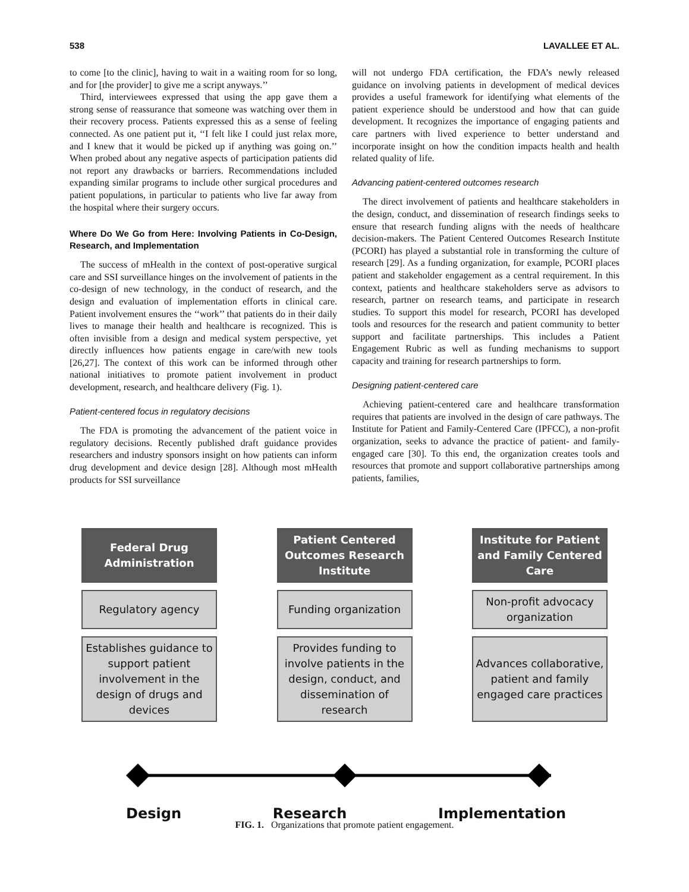538 LAVALLEE ET AL.
to come [to the clinic], having to wait in a waiting room for so long, and for [the provider] to give me a script anyways.’’
Third, interviewees expressed that using the app gave them a strong sense of reassurance that someone was watching over them in their recovery process. Patients expressed this as a sense of feeling connected. As one patient put it, ‘‘I felt like I could just relax more, and I knew that it would be picked up if anything was going on.’’ When probed about any negative aspects of participation patients did not report any drawbacks or barriers. Recommendations included expanding similar programs to include other surgical procedures and patient populations, in particular to patients who live far away from the hospital where their surgery occurs.
Where Do We Go from Here: Involving Patients in Co-Design, Research, and Implementation
The success of mHealth in the context of post-operative surgical care and SSI surveillance hinges on the involvement of patients in the co-design of new technology, in the conduct of research, and the design and evaluation of implementation efforts in clinical care. Patient involvement ensures the ‘‘work’’ that patients do in their daily lives to manage their health and healthcare is recognized. This is often invisible from a design and medical system perspective, yet directly influences how patients engage in care/with new tools [26,27]. The context of this work can be informed through other national initiatives to promote patient involvement in product development, research, and healthcare delivery (Fig. 1).
Patient-centered focus in regulatory decisions
The FDA is promoting the advancement of the patient voice in regulatory decisions. Recently published draft guidance provides researchers and industry sponsors insight on how patients can inform drug development and device design [28]. Although most mHealth products for SSI surveillance
will not undergo FDA certification, the FDA’s newly released guidance on involving patients in development of medical devices provides a useful framework for identifying what elements of the patient experience should be understood and how that can guide development. It recognizes the importance of engaging patients and care partners with lived experience to better understand and incorporate insight on how the condition impacts health and health related quality of life.
Advancing patient-centered outcomes research
The direct involvement of patients and healthcare stakeholders in the design, conduct, and dissemination of research findings seeks to ensure that research funding aligns with the needs of healthcare decision-makers. The Patient Centered Outcomes Research Institute (PCORI) has played a substantial role in transforming the culture of research [29]. As a funding organization, for example, PCORI places patient and stakeholder engagement as a central requirement. In this context, patients and healthcare stakeholders serve as advisors to research, partner on research teams, and participate in research studies. To support this model for research, PCORI has developed tools and resources for the research and patient community to better support and facilitate partnerships. This includes a Patient Engagement Rubric as well as funding mechanisms to support capacity and training for research partnerships to form.
Designing patient-centered care
Achieving patient-centered care and healthcare transformation requires that patients are involved in the design of care pathways. The Institute for Patient and Family-Centered Care (IPFCC), a non-profit organization, seeks to advance the practice of patient- and family-engaged care [30]. To this end, the organization creates tools and resources that promote and support collaborative partnerships among patients, families,
Federal Drug
Administration
Patient Centered
Outcomes Research
Institute
Institute for Patient
and Family Centered
Care
Regulatory agency Funding organization Non-profit advocacy
organization
Establishes guidance to support patient involvement in the design of drugs and devices
Provides funding to involve patients in the design, conduct, and dissemination of research
Advances collaborative, patient and family engaged care practices
Design Research Implementation
FIG. 1. Organizations that promote patient engagement.